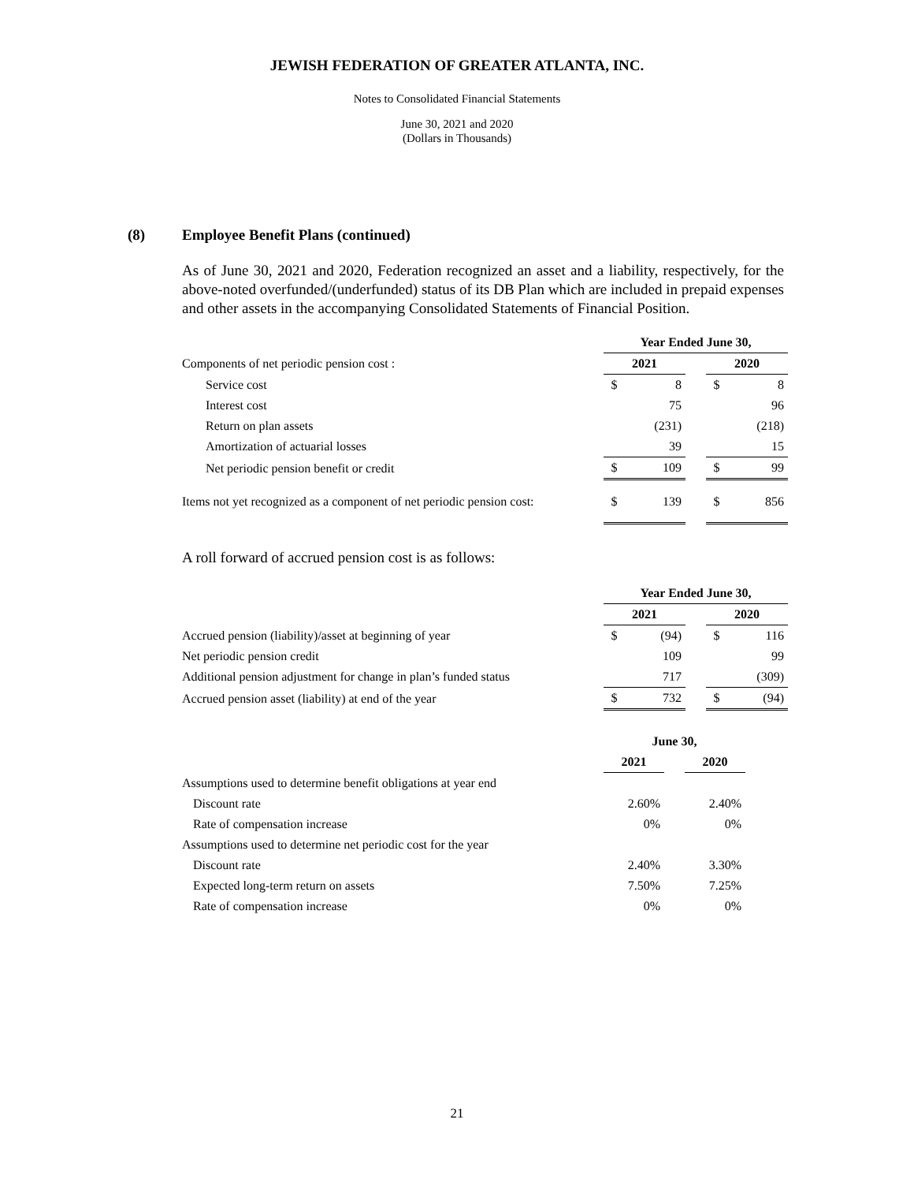JEWISH FEDERATION OF GREATER ATLANTA, INC.
Notes to Consolidated Financial Statements
June 30, 2021 and 2020
(Dollars in Thousands)
(8) Employee Benefit Plans (continued)
As of June 30, 2021 and 2020, Federation recognized an asset and a liability, respectively, for the above-noted overfunded/(underfunded) status of its DB Plan which are included in prepaid expenses and other assets in the accompanying Consolidated Statements of Financial Position.
| | Year Ended June 30, | | | | |
| Components of net periodic pension cost : | 2021 | | | 2020 | |
| Service cost | $ | 8 | | $ | 8 |
| Interest cost | | 75 | | | 96 |
| Return on plan assets | | (231) | | | (218) |
| Amortization of actuarial losses | | 39 | | | 15 |
| Net periodic pension benefit or credit | $ | 109 | | $ | 99 |
| Items not yet recognized as a component of net periodic pension cost: | $ | 139 | | $ | 856 |
A roll forward of accrued pension cost is as follows:
| | Year Ended June 30, | | | | |
| | 2021 | | | 2020 | |
| Accrued pension (liability)/asset at beginning of year | $ | (94) | | $ | 116 |
| Net periodic pension credit | | 109 | | | 99 |
| Additional pension adjustment for change in plan’s funded status | | 717 | | | (309) |
| Accrued pension asset (liability) at end of the year | $ | 732 | | $ | (94) |
| | June 30, | | | | |
| | 2021 | | | 2020 | |
| Assumptions used to determine benefit obligations at year end | | | | | |
| Discount rate | | 2.60% | | | 2.40% |
| Rate of compensation increase | | 0% | | | 0% |
| Assumptions used to determine net periodic cost for the year | | | | | |
| Discount rate | | 2.40% | | | 3.30% |
| Expected long-term return on assets | | 7.50% | | | 7.25% |
| Rate of compensation increase | | 0% | | | 0% |
21